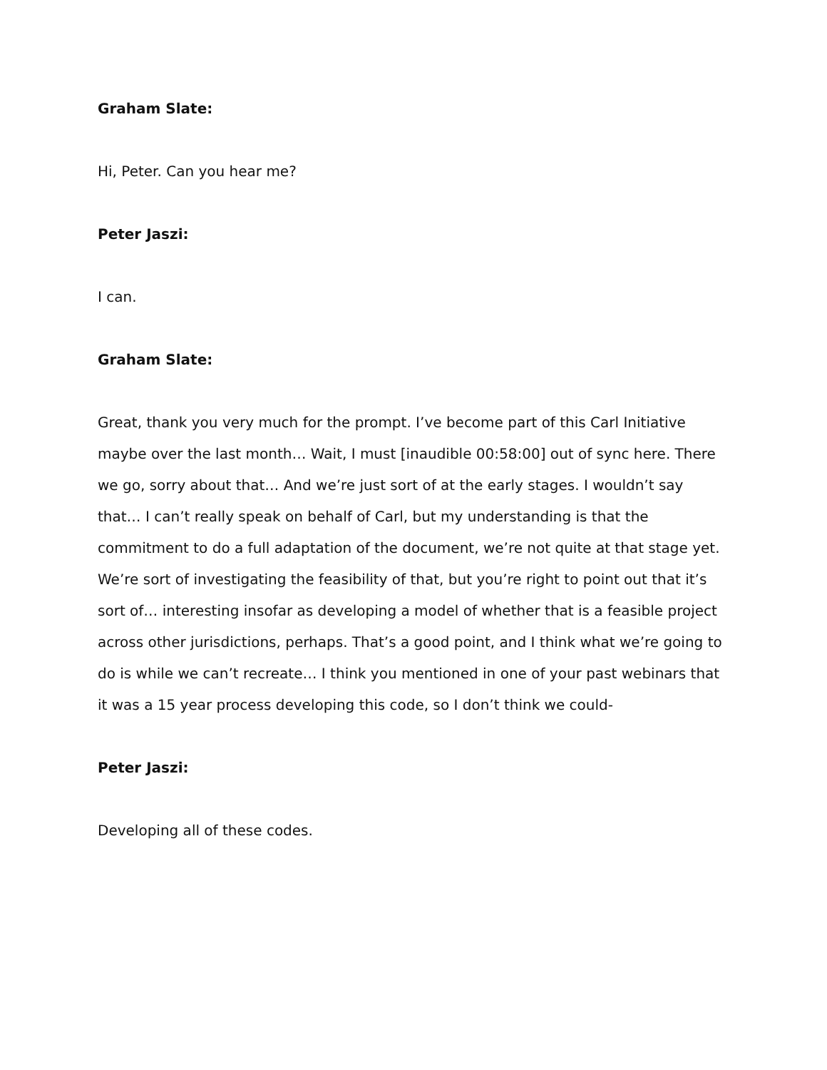Graham Slate:
Hi, Peter. Can you hear me?
Peter Jaszi:
I can.
Graham Slate:
Great, thank you very much for the prompt. I’ve become part of this Carl Initiative maybe over the last month… Wait, I must [inaudible 00:58:00] out of sync here. There we go, sorry about that… And we’re just sort of at the early stages. I wouldn’t say that… I can’t really speak on behalf of Carl, but my understanding is that the commitment to do a full adaptation of the document, we’re not quite at that stage yet. We’re sort of investigating the feasibility of that, but you’re right to point out that it’s sort of… interesting insofar as developing a model of whether that is a feasible project across other jurisdictions, perhaps. That’s a good point, and I think what we’re going to do is while we can’t recreate… I think you mentioned in one of your past webinars that it was a 15 year process developing this code, so I don’t think we could-
Peter Jaszi:
Developing all of these codes.